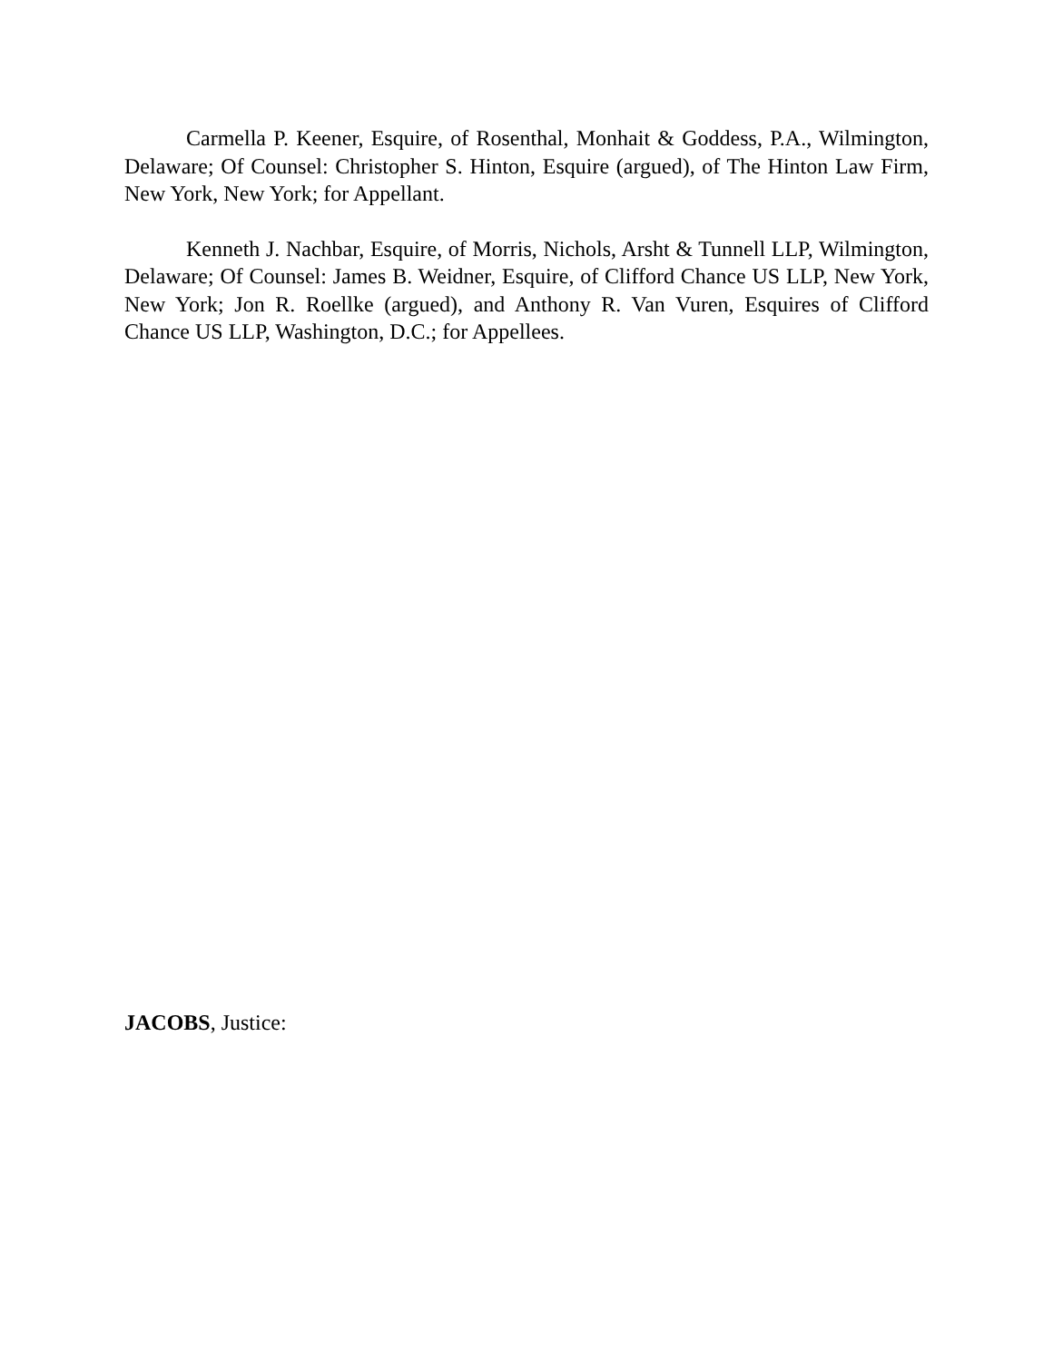Carmella P. Keener, Esquire, of Rosenthal, Monhait & Goddess, P.A., Wilmington, Delaware; Of Counsel: Christopher S. Hinton, Esquire (argued), of The Hinton Law Firm, New York, New York; for Appellant.
Kenneth J. Nachbar, Esquire, of Morris, Nichols, Arsht & Tunnell LLP, Wilmington, Delaware; Of Counsel: James B. Weidner, Esquire, of Clifford Chance US LLP, New York, New York; Jon R. Roellke (argued), and Anthony R. Van Vuren, Esquires of Clifford Chance US LLP, Washington, D.C.; for Appellees.
JACOBS, Justice: